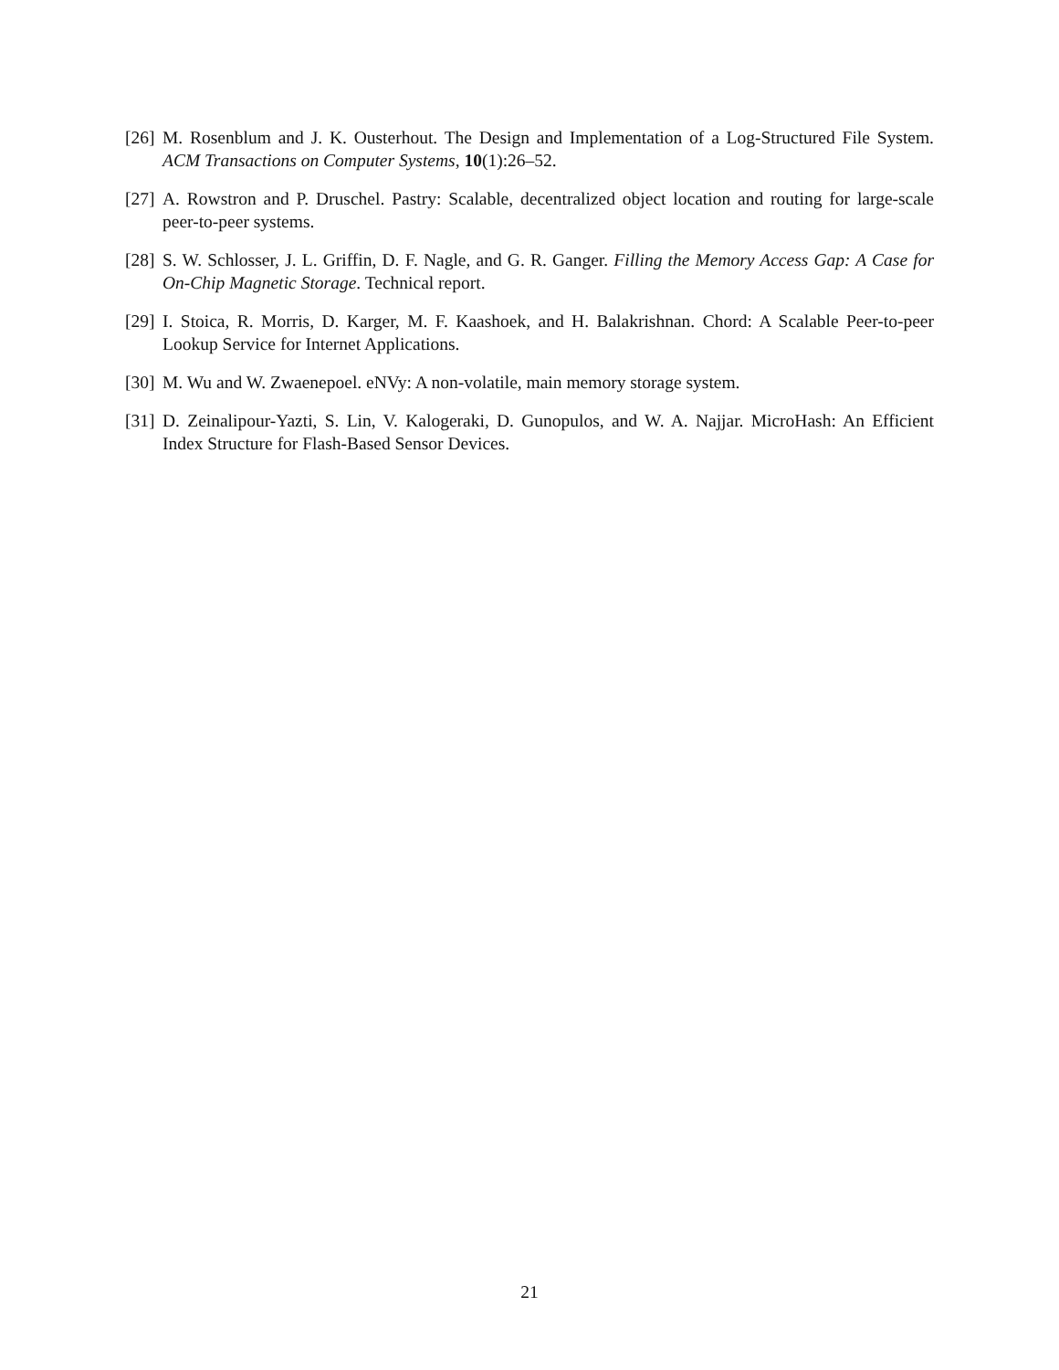[26] M. Rosenblum and J. K. Ousterhout. The Design and Implementation of a Log-Structured File System. ACM Transactions on Computer Systems, 10(1):26–52.
[27] A. Rowstron and P. Druschel. Pastry: Scalable, decentralized object location and routing for large-scale peer-to-peer systems.
[28] S. W. Schlosser, J. L. Griffin, D. F. Nagle, and G. R. Ganger. Filling the Memory Access Gap: A Case for On-Chip Magnetic Storage. Technical report.
[29] I. Stoica, R. Morris, D. Karger, M. F. Kaashoek, and H. Balakrishnan. Chord: A Scalable Peer-to-peer Lookup Service for Internet Applications.
[30] M. Wu and W. Zwaenepoel. eNVy: A non-volatile, main memory storage system.
[31] D. Zeinalipour-Yazti, S. Lin, V. Kalogeraki, D. Gunopulos, and W. A. Najjar. MicroHash: An Efficient Index Structure for Flash-Based Sensor Devices.
21